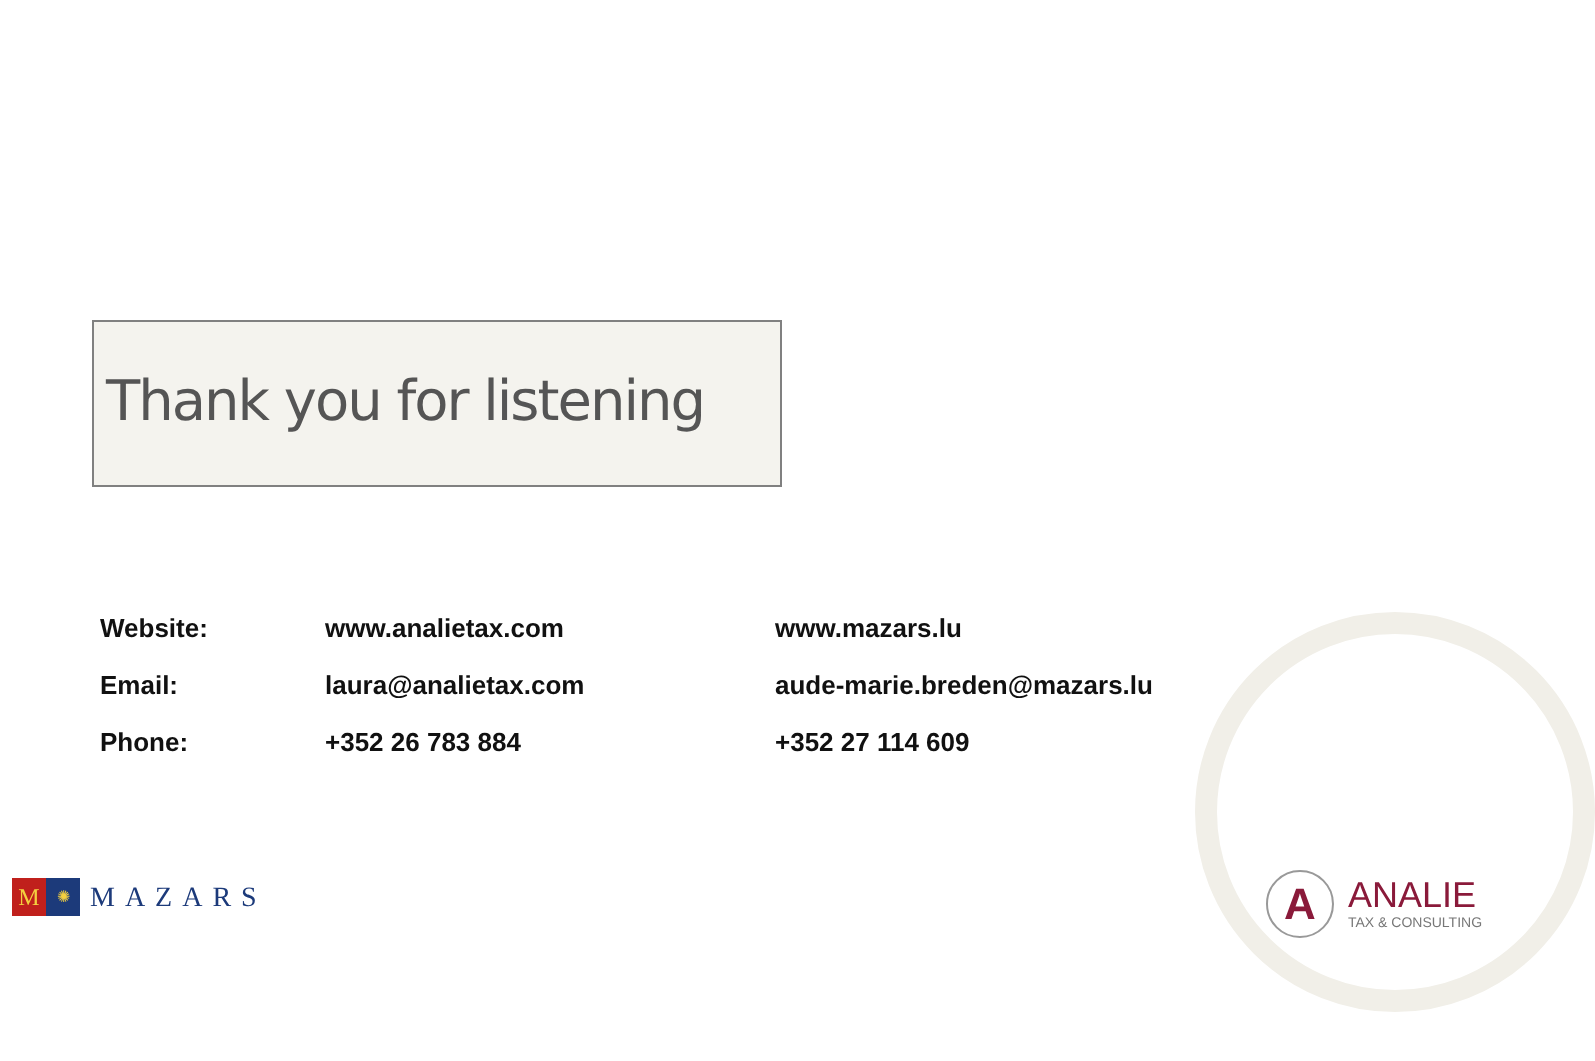Thank you for listening
| Website: | www.analietax.com | www.mazars.lu |
| Email: | laura@analietax.com | aude-marie.breden@mazars.lu |
| Phone: | +352 26 783 884 | +352 27 114 609 |
M
✺
MAZARS
A
ANALIE
TAX & CONSULTING